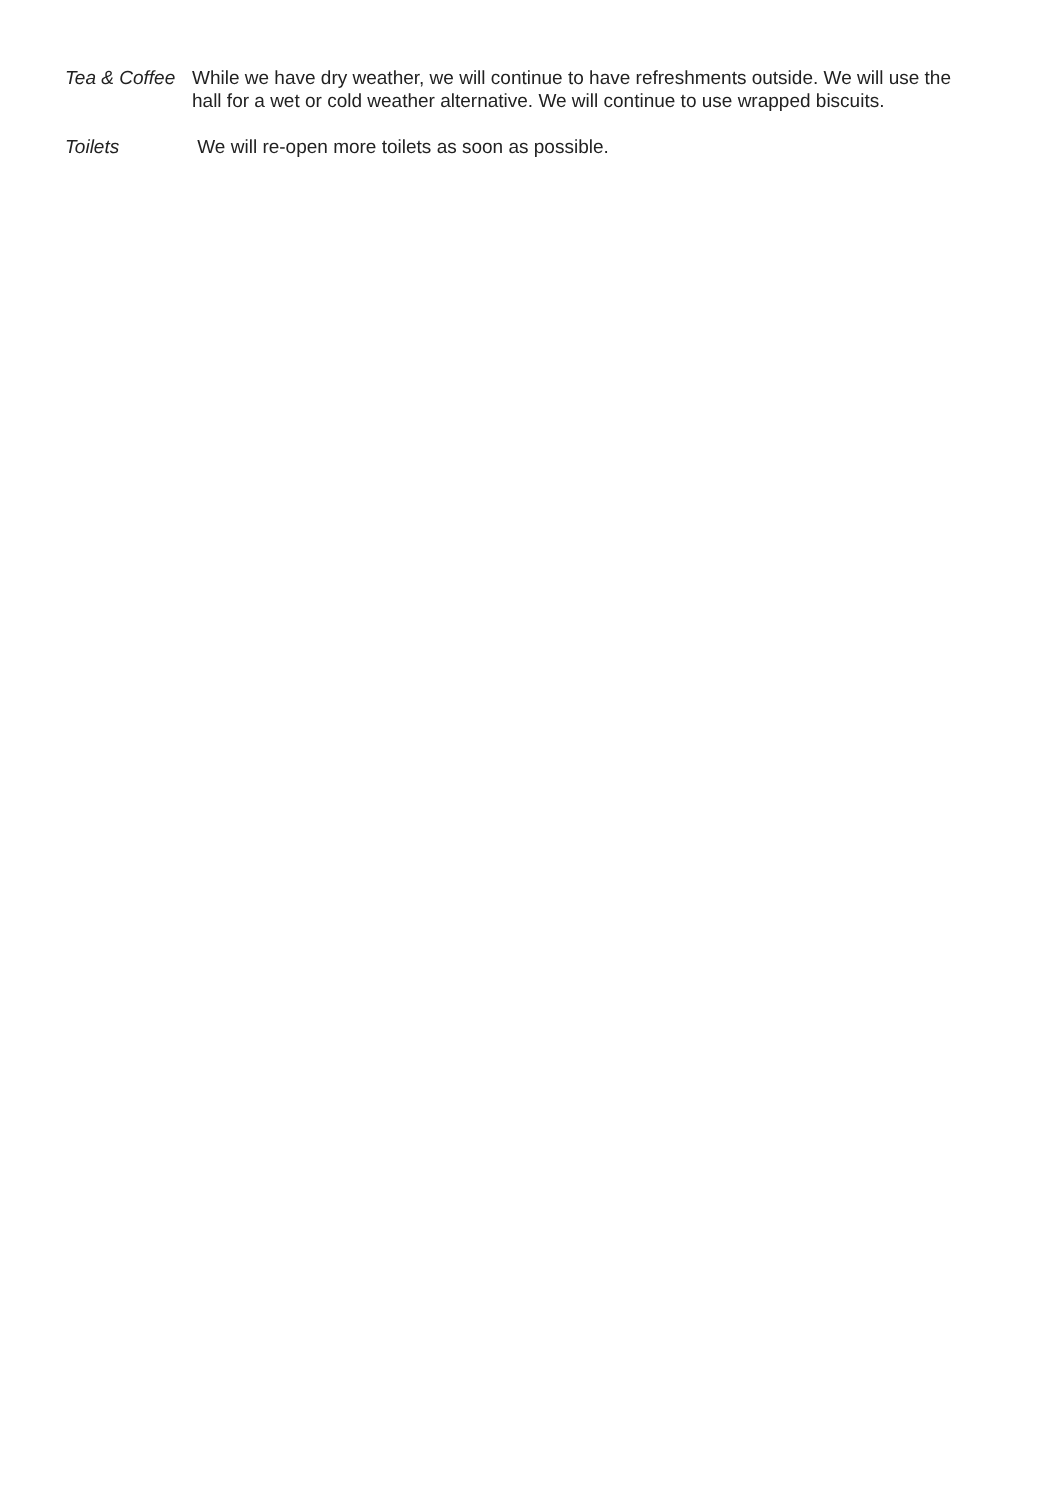Tea & Coffee
While we have dry weather, we will continue to have refreshments outside. We will use the hall for a wet or cold weather alternative. We will continue to use wrapped biscuits.
Toilets We will re-open more toilets as soon as possible.